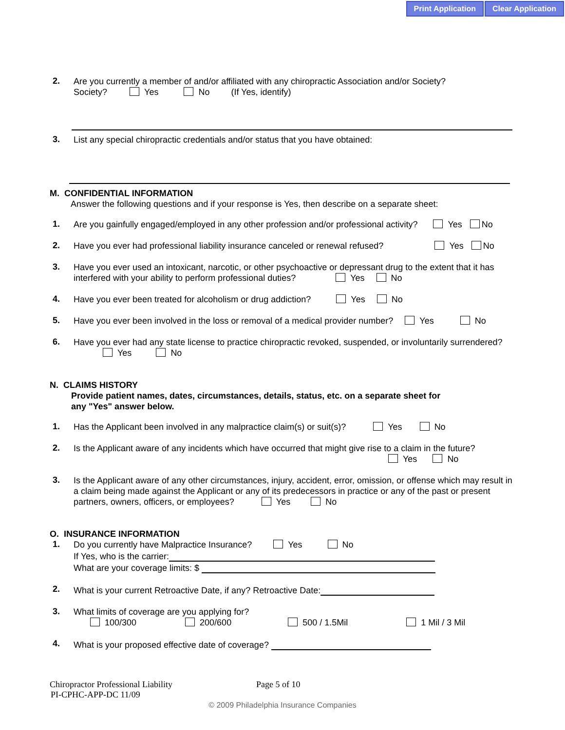Print Application Clear Application
2.
Are you currently a member of and/or affiliated with any chiropractic Association and/or Society?
Society? Yes No (If Yes, identify)
3.
List any special chiropractic credentials and/or status that you have obtained:
M. CONFIDENTIAL INFORMATION
Answer the following questions and if your response is Yes, then describe on a separate sheet:
1.
Are you gainfully engaged/employed in any other profession and/or professional activity? Yes No
2.
Have you ever had professional liability insurance canceled or renewal refused? Yes No
3.
Have you ever used an intoxicant, narcotic, or other psychoactive or depressant drug to the extent that it has interfered with your ability to perform professional duties? Yes No
4.
Have you ever been treated for alcoholism or drug addiction? Yes No
5.
Have you ever been involved in the loss or removal of a medical provider number? Yes No
6.
Have you ever had any state license to practice chiropractic revoked, suspended, or involuntarily surrendered? Yes No
N. CLAIMS HISTORY
Provide patient names, dates, circumstances, details, status, etc. on a separate sheet for
any "Yes" answer below.
1.
Has the Applicant been involved in any malpractice claim(s) or suit(s)? Yes No
2.
Is the Applicant aware of any incidents which have occurred that might give rise to a claim in the future?
Yes No
3.
Is the Applicant aware of any other circumstances, injury, accident, error, omission, or offense which may result in a claim being made against the Applicant or any of its predecessors in practice or any of the past or present partners, owners, officers, or employees? Yes No
O. INSURANCE INFORMATION
1.
Do you currently have Malpractice Insurance? Yes No
If Yes, who is the carrier:
What are your coverage limits: $
2.
What is your current Retroactive Date, if any? Retroactive Date:
3.
What limits of coverage are you applying for?
100/300 200/600 500 / 1.5Mil 1 Mil / 3 Mil
4.
What is your proposed effective date of coverage?
Chiropractor Professional Liability Page 5 of 10
PI-CPHC-APP-DC 11/09
© 2009 Philadelphia Insurance Companies